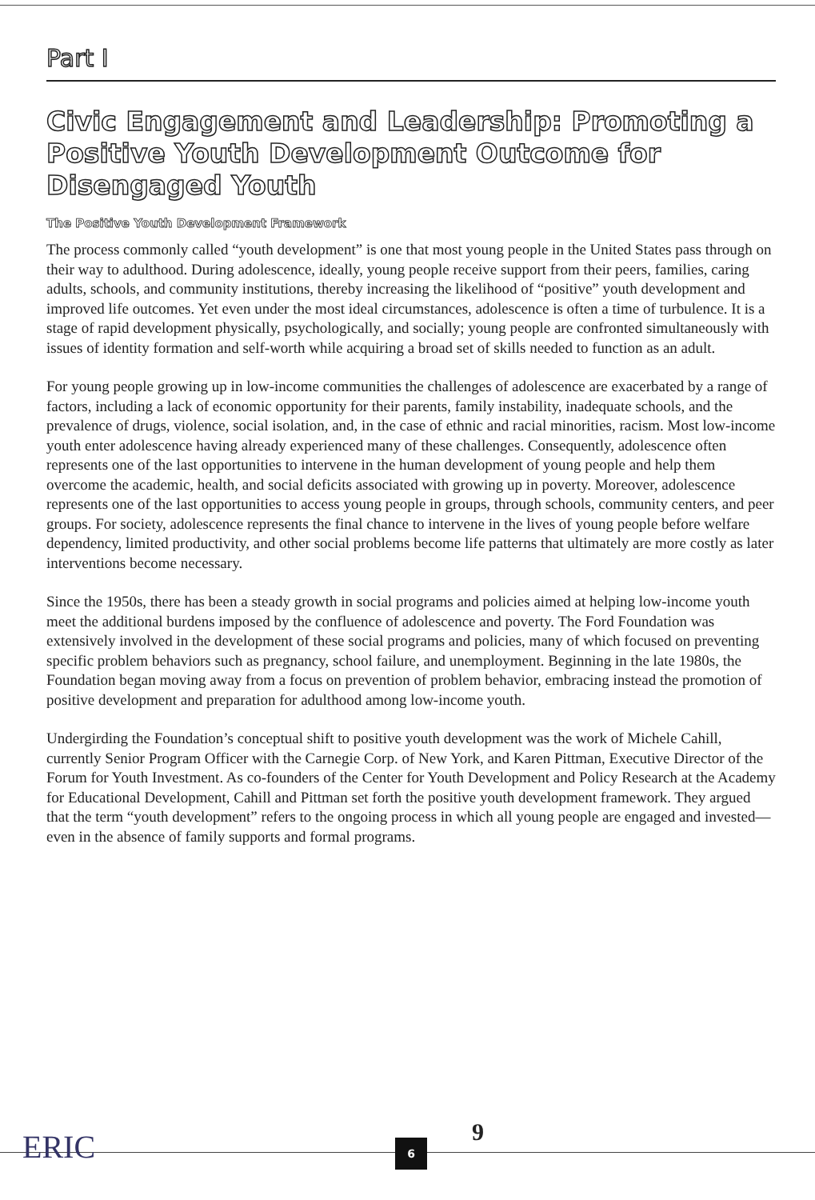Part I
Civic Engagement and Leadership: Promoting a Positive Youth Development Outcome for Disengaged Youth
The Positive Youth Development Framework
The process commonly called “youth development” is one that most young people in the United States pass through on their way to adulthood. During adolescence, ideally, young people receive support from their peers, families, caring adults, schools, and community institutions, thereby increasing the likelihood of “positive” youth development and improved life outcomes. Yet even under the most ideal circumstances, adolescence is often a time of turbulence. It is a stage of rapid development physically, psychologically, and socially; young people are confronted simultaneously with issues of identity formation and self-worth while acquiring a broad set of skills needed to function as an adult.
For young people growing up in low-income communities the challenges of adolescence are exacerbated by a range of factors, including a lack of economic opportunity for their parents, family instability, inadequate schools, and the prevalence of drugs, violence, social isolation, and, in the case of ethnic and racial minorities, racism. Most low-income youth enter adolescence having already experienced many of these challenges. Consequently, adolescence often represents one of the last opportunities to intervene in the human development of young people and help them overcome the academic, health, and social deficits associated with growing up in poverty. Moreover, adolescence represents one of the last opportunities to access young people in groups, through schools, community centers, and peer groups. For society, adolescence represents the final chance to intervene in the lives of young people before welfare dependency, limited productivity, and other social problems become life patterns that ultimately are more costly as later interventions become necessary.
Since the 1950s, there has been a steady growth in social programs and policies aimed at helping low-income youth meet the additional burdens imposed by the confluence of adolescence and poverty. The Ford Foundation was extensively involved in the development of these social programs and policies, many of which focused on preventing specific problem behaviors such as pregnancy, school failure, and unemployment. Beginning in the late 1980s, the Foundation began moving away from a focus on prevention of problem behavior, embracing instead the promotion of positive development and preparation for adulthood among low-income youth.
Undergirding the Foundation’s conceptual shift to positive youth development was the work of Michele Cahill, currently Senior Program Officer with the Carnegie Corp. of New York, and Karen Pittman, Executive Director of the Forum for Youth Investment. As co-founders of the Center for Youth Development and Policy Research at the Academy for Educational Development, Cahill and Pittman set forth the positive youth development framework. They argued that the term “youth development” refers to the ongoing process in which all young people are engaged and invested—even in the absence of family supports and formal programs.
ERIC 6 9